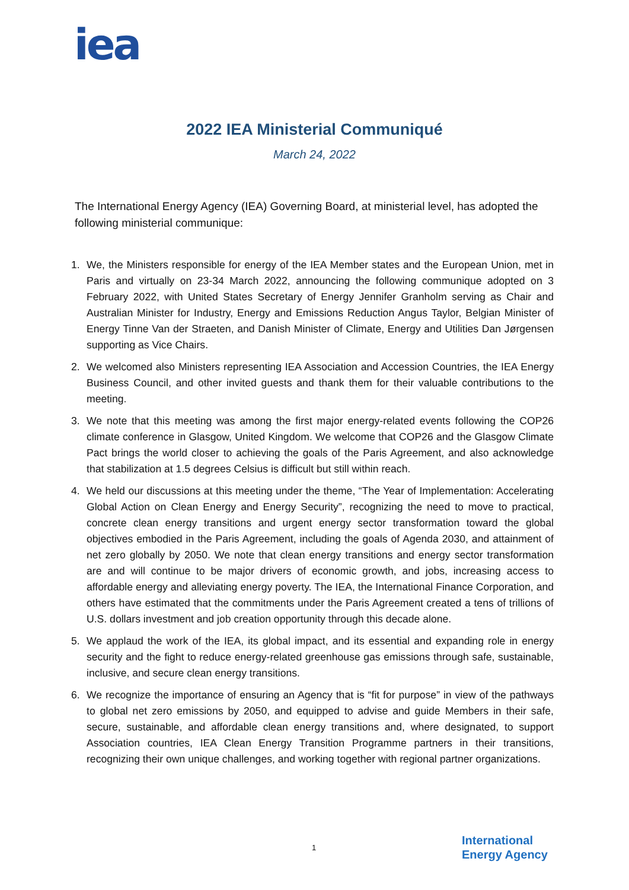iea
2022 IEA Ministerial Communiqué
March 24, 2022
The International Energy Agency (IEA) Governing Board, at ministerial level, has adopted the following ministerial communique:
1. We, the Ministers responsible for energy of the IEA Member states and the European Union, met in Paris and virtually on 23-34 March 2022, announcing the following communique adopted on 3 February 2022, with United States Secretary of Energy Jennifer Granholm serving as Chair and Australian Minister for Industry, Energy and Emissions Reduction Angus Taylor, Belgian Minister of Energy Tinne Van der Straeten, and Danish Minister of Climate, Energy and Utilities Dan Jørgensen supporting as Vice Chairs.
2. We welcomed also Ministers representing IEA Association and Accession Countries, the IEA Energy Business Council, and other invited guests and thank them for their valuable contributions to the meeting.
3. We note that this meeting was among the first major energy-related events following the COP26 climate conference in Glasgow, United Kingdom. We welcome that COP26 and the Glasgow Climate Pact brings the world closer to achieving the goals of the Paris Agreement, and also acknowledge that stabilization at 1.5 degrees Celsius is difficult but still within reach.
4. We held our discussions at this meeting under the theme, “The Year of Implementation: Accelerating Global Action on Clean Energy and Energy Security”, recognizing the need to move to practical, concrete clean energy transitions and urgent energy sector transformation toward the global objectives embodied in the Paris Agreement, including the goals of Agenda 2030, and attainment of net zero globally by 2050. We note that clean energy transitions and energy sector transformation are and will continue to be major drivers of economic growth, and jobs, increasing access to affordable energy and alleviating energy poverty. The IEA, the International Finance Corporation, and others have estimated that the commitments under the Paris Agreement created a tens of trillions of U.S. dollars investment and job creation opportunity through this decade alone.
5. We applaud the work of the IEA, its global impact, and its essential and expanding role in energy security and the fight to reduce energy-related greenhouse gas emissions through safe, sustainable, inclusive, and secure clean energy transitions.
6. We recognize the importance of ensuring an Agency that is “fit for purpose” in view of the pathways to global net zero emissions by 2050, and equipped to advise and guide Members in their safe, secure, sustainable, and affordable clean energy transitions and, where designated, to support Association countries, IEA Clean Energy Transition Programme partners in their transitions, recognizing their own unique challenges, and working together with regional partner organizations.
1
International
Energy Agency